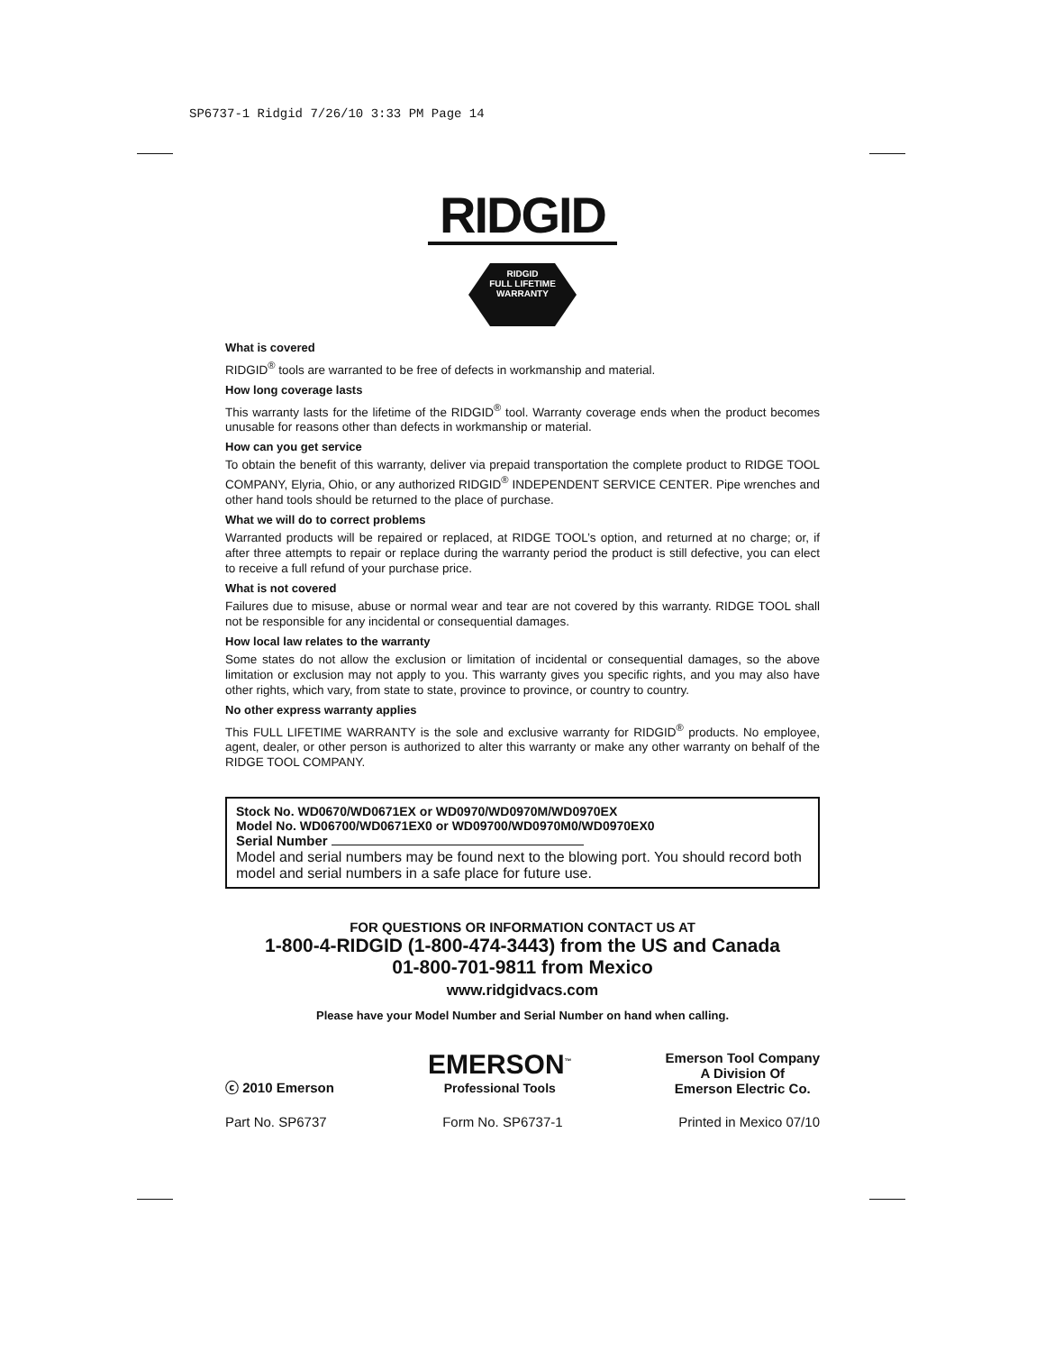SP6737-1 Ridgid 7/26/10 3:33 PM Page 14
RIDGID
RIDGID
FULL LIFETIME
WARRANTY
What is covered
RIDGID<sup>®</sup> tools are warranted to be free of defects in workmanship and material.
How long coverage lasts
This warranty lasts for the lifetime of the RIDGID<sup>®</sup> tool. Warranty coverage ends when the product becomes unusable for reasons other than defects in workmanship or material.
How can you get service
To obtain the benefit of this warranty, deliver via prepaid transportation the complete product to RIDGE TOOL COMPANY, Elyria, Ohio, or any authorized RIDGID<sup>®</sup> INDEPENDENT SERVICE CENTER. Pipe wrenches and other hand tools should be returned to the place of purchase.
What we will do to correct problems
Warranted products will be repaired or replaced, at RIDGE TOOL’s option, and returned at no charge; or, if after three attempts to repair or replace during the warranty period the product is still defective, you can elect to receive a full refund of your purchase price.
What is not covered
Failures due to misuse, abuse or normal wear and tear are not covered by this warranty. RIDGE TOOL shall not be responsible for any incidental or consequential damages.
How local law relates to the warranty
Some states do not allow the exclusion or limitation of incidental or consequential damages, so the above limitation or exclusion may not apply to you. This warranty gives you specific rights, and you may also have other rights, which vary, from state to state, province to province, or country to country.
No other express warranty applies
This FULL LIFETIME WARRANTY is the sole and exclusive warranty for RIDGID<sup>®</sup> products. No employee, agent, dealer, or other person is authorized to alter this warranty or make any other warranty on behalf of the RIDGE TOOL COMPANY.
Stock No. WD0670/WD0671EX or WD0970/WD0970M/WD0970EX
Model No. WD06700/WD0671EX0 or WD09700/WD0970M0/WD0970EX0
Serial Number
Model and serial numbers may be found next to the blowing port. You should record both model and serial numbers in a safe place for future use.
FOR QUESTIONS OR INFORMATION CONTACT US AT
1-800-4-RIDGID (1-800-474-3443) from the US and Canada
01-800-701-9811 from Mexico
www.ridgidvacs.com
Please have your Model Number and Serial Number on hand when calling.
ⓒ 2010 Emerson
EMERSON<sup>™</sup>
Professional Tools
Emerson Tool Company
A Division Of
Emerson Electric Co.
Part No. SP6737 Form No. SP6737-1 Printed in Mexico 07/10